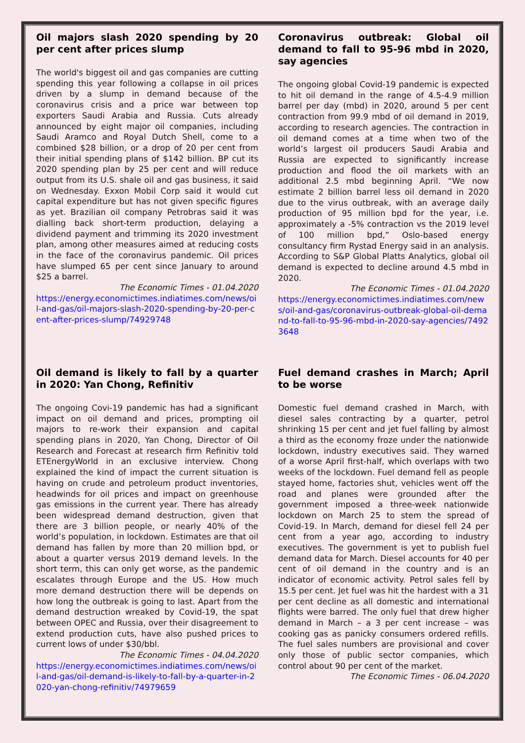Oil majors slash 2020 spending by 20 per cent after prices slump
The world's biggest oil and gas companies are cutting spending this year following a collapse in oil prices driven by a slump in demand because of the coronavirus crisis and a price war between top exporters Saudi Arabia and Russia. Cuts already announced by eight major oil companies, including Saudi Aramco and Royal Dutch Shell, come to a combined $28 billion, or a drop of 20 per cent from their initial spending plans of $142 billion. BP cut its 2020 spending plan by 25 per cent and will reduce output from its U.S. shale oil and gas business, it said on Wednesday. Exxon Mobil Corp said it would cut capital expenditure but has not given specific figures as yet. Brazilian oil company Petrobras said it was dialling back short-term production, delaying a dividend payment and trimming its 2020 investment plan, among other measures aimed at reducing costs in the face of the coronavirus pandemic. Oil prices have slumped 65 per cent since January to around $25 a barrel.
The Economic Times - 01.04.2020
https://energy.economictimes.indiatimes.com/news/oil-and-gas/oil-majors-slash-2020-spending-by-20-per-cent-after-prices-slump/74929748
Coronavirus outbreak: Global oil demand to fall to 95-96 mbd in 2020, say agencies
The ongoing global Covid-19 pandemic is expected to hit oil demand in the range of 4.5-4.9 million barrel per day (mbd) in 2020, around 5 per cent contraction from 99.9 mbd of oil demand in 2019, according to research agencies. The contraction in oil demand comes at a time when two of the world’s largest oil producers Saudi Arabia and Russia are expected to significantly increase production and flood the oil markets with an additional 2.5 mbd beginning April. “We now estimate 2 billion barrel less oil demand in 2020 due to the virus outbreak, with an average daily production of 95 million bpd for the year, i.e. approximately a -5% contraction vs the 2019 level of 100 million bpd,” Oslo-based energy consultancy firm Rystad Energy said in an analysis. According to S&P Global Platts Analytics, global oil demand is expected to decline around 4.5 mbd in 2020.
The Economic Times - 01.04.2020
https://energy.economictimes.indiatimes.com/news/oil-and-gas/coronavirus-outbreak-global-oil-demand-to-fall-to-95-96-mbd-in-2020-say-agencies/74923648
Oil demand is likely to fall by a quarter in 2020: Yan Chong, Refinitiv
The ongoing Covi-19 pandemic has had a significant impact on oil demand and prices, prompting oil majors to re-work their expansion and capital spending plans in 2020, Yan Chong, Director of Oil Research and Forecast at research firm Refinitiv told ETEnergyWorld in an exclusive interview. Chong explained the kind of impact the current situation is having on crude and petroleum product inventories, headwinds for oil prices and impact on greenhouse gas emissions in the current year. There has already been widespread demand destruction, given that there are 3 billion people, or nearly 40% of the world’s population, in lockdown. Estimates are that oil demand has fallen by more than 20 million bpd, or about a quarter versus 2019 demand levels. In the short term, this can only get worse, as the pandemic escalates through Europe and the US. How much more demand destruction there will be depends on how long the outbreak is going to last. Apart from the demand destruction wreaked by Covid-19, the spat between OPEC and Russia, over their disagreement to extend production cuts, have also pushed prices to current lows of under $30/bbl.
The Economic Times - 04.04.2020
https://energy.economictimes.indiatimes.com/news/oil-and-gas/oil-demand-is-likely-to-fall-by-a-quarter-in-2020-yan-chong-refinitiv/74979659
Fuel demand crashes in March; April to be worse
Domestic fuel demand crashed in March, with diesel sales contracting by a quarter, petrol shrinking 15 per cent and jet fuel falling by almost a third as the economy froze under the nationwide lockdown, industry executives said. They warned of a worse April first-half, which overlaps with two weeks of the lockdown. Fuel demand fell as people stayed home, factories shut, vehicles went off the road and planes were grounded after the government imposed a three-week nationwide lockdown on March 25 to stem the spread of Covid-19. In March, demand for diesel fell 24 per cent from a year ago, according to industry executives. The government is yet to publish fuel demand data for March. Diesel accounts for 40 per cent of oil demand in the country and is an indicator of economic activity. Petrol sales fell by 15.5 per cent. Jet fuel was hit the hardest with a 31 per cent decline as all domestic and international flights were barred. The only fuel that drew higher demand in March – a 3 per cent increase – was cooking gas as panicky consumers ordered refills. The fuel sales numbers are provisional and cover only those of public sector companies, which control about 90 per cent of the market.
The Economic Times - 06.04.2020